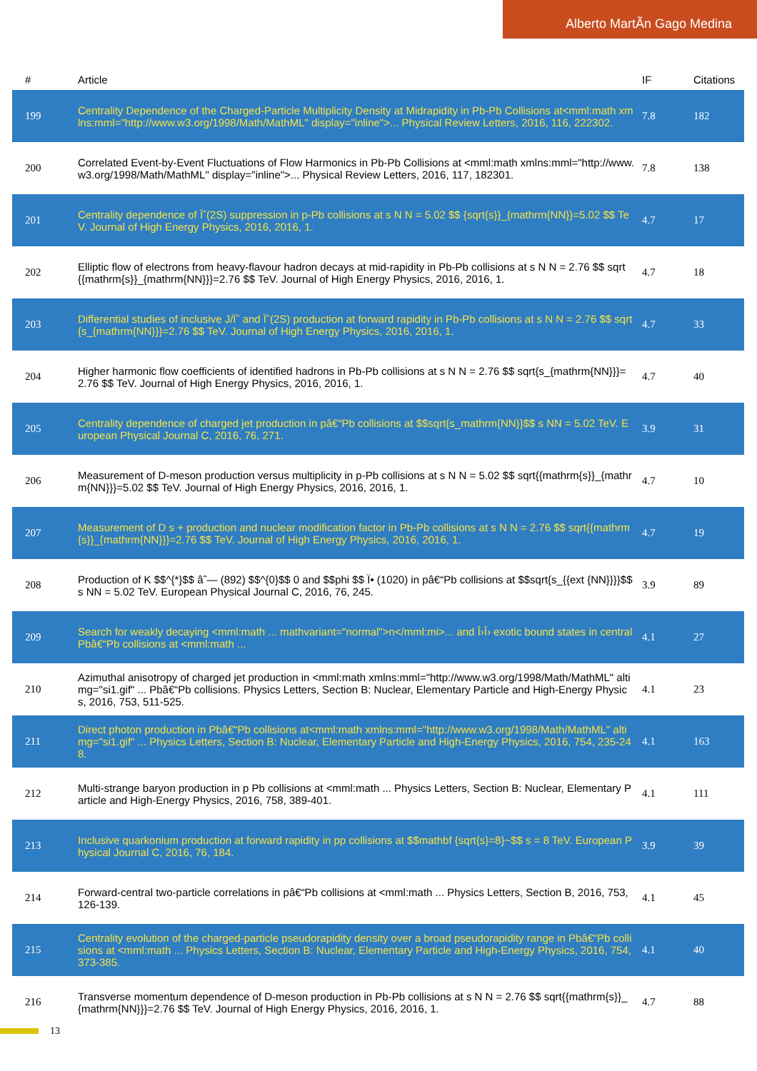Alberto MartÃn Gago Medina
| # | Article | IF | Citations |
| --- | --- | --- | --- |
| 199 | Centrality Dependence of the Charged-Particle Multiplicity Density at Midrapidity in Pb-Pb Collisions at<mml:math xmlns:mml="http://www.w3.org/1998/Math/MathML" display="inline">... Physical Review Letters, 2016, 116, 222302. | 7.8 | 182 |
| 200 | Correlated Event-by-Event Fluctuations of Flow Harmonics in Pb-Pb Collisions at <mml:math xmlns:mml="http://www.w3.org/1998/Math/MathML" display="inline">... Physical Review Letters, 2016, 117, 182301. | 7.8 | 138 |
| 201 | Centrality dependence of Ïˆ(2S) suppression in p-Pb collisions at s N N = 5.02 $$ {sqrt{s}}_{mathrm{NN}}=5.02 $$ TeV. Journal of High Energy Physics, 2016, 2016, 1. | 4.7 | 17 |
| 202 | Elliptic flow of electrons from heavy-flavour hadron decays at mid-rapidity in Pb-Pb collisions at s N N = 2.76 $$ sqrt{{mathrm{s}}_{mathrm{NN}}}=2.76 $$ TeV. Journal of High Energy Physics, 2016, 2016, 1. | 4.7 | 18 |
| 203 | Differential studies of inclusive J/Ïˆ and Ïˆ(2S) production at forward rapidity in Pb-Pb collisions at s N N = 2.76 $$ sqrt{s_{mathrm{NN}}}=2.76 $$ TeV. Journal of High Energy Physics, 2016, 2016, 1. | 4.7 | 33 |
| 204 | Higher harmonic flow coefficients of identified hadrons in Pb-Pb collisions at s N N = 2.76 $$ sqrt{s_{mathrm{NN}}}=2.76 $$ TeV. Journal of High Energy Physics, 2016, 2016, 1. | 4.7 | 40 |
| 205 | Centrality dependence of charged jet production in pâ€“Pb collisions at $$sqrt{s_mathrm{NN}}$$ s NN = 5.02 TeV. European Physical Journal C, 2016, 76, 271. | 3.9 | 31 |
| 206 | Measurement of D-meson production versus multiplicity in p-Pb collisions at s N N = 5.02 $$ sqrt{{mathrm{s}}_{mathrm{NN}}}=5.02 $$ TeV. Journal of High Energy Physics, 2016, 2016, 1. | 4.7 | 10 |
| 207 | Measurement of D s + production and nuclear modification factor in Pb-Pb collisions at s N N = 2.76 $$ sqrt{{mathrm{s}}_{mathrm{NN}}}=2.76 $$ TeV. Journal of High Energy Physics, 2016, 2016, 1. | 4.7 | 19 |
| 208 | Production of K $$^{*}$$ âˆ— (892) $$^{0}$$ 0 and $$phi $$ Ï• (1020) in pâ€“Pb collisions at $$sqrt{s_{{ext {NN}}}}$$ s NN = 5.02 TeV. European Physical Journal C, 2016, 76, 245. | 3.9 | 89 |
| 209 | Search for weakly decaying <mml:math ... mathvariant="normal">n</mml:mi>... and Î›Î› exotic bound states in central Pbâ€“Pb collisions at <mml:math ... | 4.1 | 27 |
| 210 | Azimuthal anisotropy of charged jet production in <mml:math xmlns:mml="http://www.w3.org/1998/Math/MathML" altimg="si1.gif" ... Pbâ€“Pb collisions. Physics Letters, Section B: Nuclear, Elementary Particle and High-Energy Physics, 2016, 753, 511-525. | 4.1 | 23 |
| 211 | Direct photon production in Pbâ€“Pb collisions at<mml:math xmlns:mml="http://www.w3.org/1998/Math/MathML" altimg="si1.gif" ... Physics Letters, Section B: Nuclear, Elementary Particle and High-Energy Physics, 2016, 754, 235-248. | 4.1 | 163 |
| 212 | Multi-strange baryon production in p Pb collisions at <mml:math ... Physics Letters, Section B: Nuclear, Elementary Particle and High-Energy Physics, 2016, 758, 389-401. | 4.1 | 111 |
| 213 | Inclusive quarkonium production at forward rapidity in pp collisions at $$mathbf {sqrt{s}=8}~$$ s = 8 TeV. European Physical Journal C, 2016, 76, 184. | 3.9 | 39 |
| 214 | Forward-central two-particle correlations in pâ€“Pb collisions at <mml:math ... Physics Letters, Section B, 2016, 753, 126-139. | 4.1 | 45 |
| 215 | Centrality evolution of the charged-particle pseudorapidity density over a broad pseudorapidity range in Pbâ€“Pb collisions at <mml:math ... Physics Letters, Section B: Nuclear, Elementary Particle and High-Energy Physics, 2016, 754, 373-385. | 4.1 | 40 |
| 216 | Transverse momentum dependence of D-meson production in Pb-Pb collisions at s N N = 2.76 $$ sqrt{{mathrm{s}}_{mathrm{NN}}}=2.76 $$ TeV. Journal of High Energy Physics, 2016, 2016, 1. | 4.7 | 88 |
13